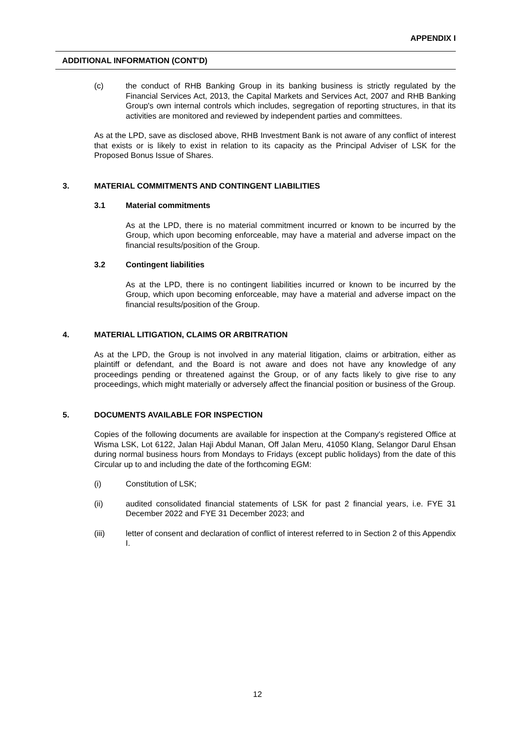APPENDIX I
ADDITIONAL INFORMATION (CONT'D)
(c) the conduct of RHB Banking Group in its banking business is strictly regulated by the Financial Services Act, 2013, the Capital Markets and Services Act, 2007 and RHB Banking Group's own internal controls which includes, segregation of reporting structures, in that its activities are monitored and reviewed by independent parties and committees.
As at the LPD, save as disclosed above, RHB Investment Bank is not aware of any conflict of interest that exists or is likely to exist in relation to its capacity as the Principal Adviser of LSK for the Proposed Bonus Issue of Shares.
3. MATERIAL COMMITMENTS AND CONTINGENT LIABILITIES
3.1 Material commitments
As at the LPD, there is no material commitment incurred or known to be incurred by the Group, which upon becoming enforceable, may have a material and adverse impact on the financial results/position of the Group.
3.2 Contingent liabilities
As at the LPD, there is no contingent liabilities incurred or known to be incurred by the Group, which upon becoming enforceable, may have a material and adverse impact on the financial results/position of the Group.
4. MATERIAL LITIGATION, CLAIMS OR ARBITRATION
As at the LPD, the Group is not involved in any material litigation, claims or arbitration, either as plaintiff or defendant, and the Board is not aware and does not have any knowledge of any proceedings pending or threatened against the Group, or of any facts likely to give rise to any proceedings, which might materially or adversely affect the financial position or business of the Group.
5. DOCUMENTS AVAILABLE FOR INSPECTION
Copies of the following documents are available for inspection at the Company's registered Office at Wisma LSK, Lot 6122, Jalan Haji Abdul Manan, Off Jalan Meru, 41050 Klang, Selangor Darul Ehsan during normal business hours from Mondays to Fridays (except public holidays) from the date of this Circular up to and including the date of the forthcoming EGM:
(i) Constitution of LSK;
(ii) audited consolidated financial statements of LSK for past 2 financial years, i.e. FYE 31 December 2022 and FYE 31 December 2023; and
(iii) letter of consent and declaration of conflict of interest referred to in Section 2 of this Appendix I.
12